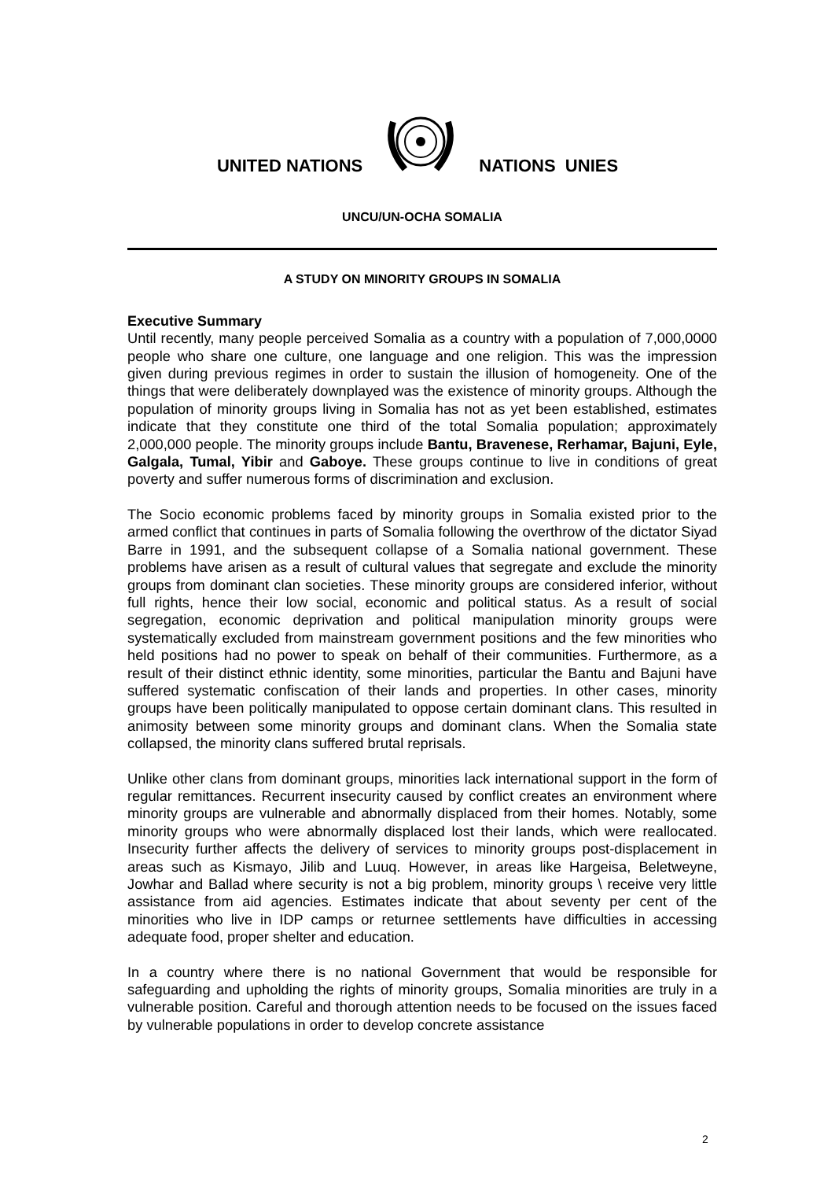UNITED NATIONS NATIONS UNIES
UNCU/UN-OCHA SOMALIA
A STUDY ON MINORITY GROUPS IN SOMALIA
Executive Summary
Until recently, many people perceived Somalia as a country with a population of 7,000,0000 people who share one culture, one language and one religion. This was the impression given during previous regimes in order to sustain the illusion of homogeneity. One of the things that were deliberately downplayed was the existence of minority groups. Although the population of minority groups living in Somalia has not as yet been established, estimates indicate that they constitute one third of the total Somalia population; approximately 2,000,000 people. The minority groups include Bantu, Bravenese, Rerhamar, Bajuni, Eyle, Galgala, Tumal, Yibir and Gaboye. These groups continue to live in conditions of great poverty and suffer numerous forms of discrimination and exclusion.
The Socio economic problems faced by minority groups in Somalia existed prior to the armed conflict that continues in parts of Somalia following the overthrow of the dictator Siyad Barre in 1991, and the subsequent collapse of a Somalia national government. These problems have arisen as a result of cultural values that segregate and exclude the minority groups from dominant clan societies. These minority groups are considered inferior, without full rights, hence their low social, economic and political status. As a result of social segregation, economic deprivation and political manipulation minority groups were systematically excluded from mainstream government positions and the few minorities who held positions had no power to speak on behalf of their communities. Furthermore, as a result of their distinct ethnic identity, some minorities, particular the Bantu and Bajuni have suffered systematic confiscation of their lands and properties. In other cases, minority groups have been politically manipulated to oppose certain dominant clans. This resulted in animosity between some minority groups and dominant clans. When the Somalia state collapsed, the minority clans suffered brutal reprisals.
Unlike other clans from dominant groups, minorities lack international support in the form of regular remittances. Recurrent insecurity caused by conflict creates an environment where minority groups are vulnerable and abnormally displaced from their homes. Notably, some minority groups who were abnormally displaced lost their lands, which were reallocated. Insecurity further affects the delivery of services to minority groups post-displacement in areas such as Kismayo, Jilib and Luuq. However, in areas like Hargeisa, Beletweyne, Jowhar and Ballad where security is not a big problem, minority groups \ receive very little assistance from aid agencies. Estimates indicate that about seventy per cent of the minorities who live in IDP camps or returnee settlements have difficulties in accessing adequate food, proper shelter and education.
In a country where there is no national Government that would be responsible for safeguarding and upholding the rights of minority groups, Somalia minorities are truly in a vulnerable position. Careful and thorough attention needs to be focused on the issues faced by vulnerable populations in order to develop concrete assistance
2